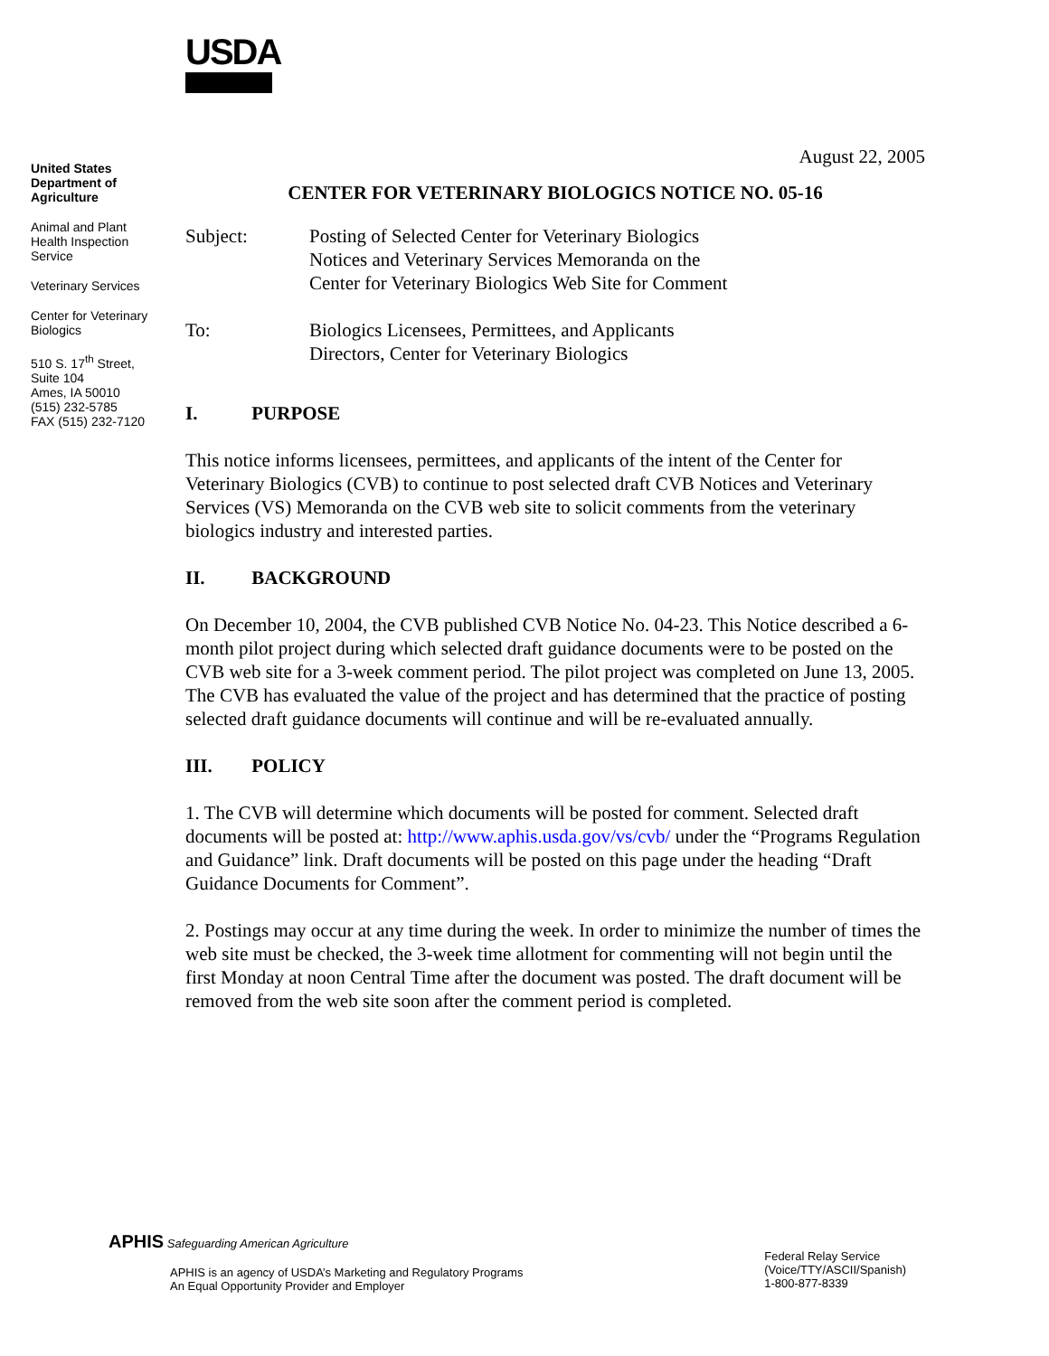USDA
United States
Department of
Agriculture
Animal and Plant
Health Inspection
Service
Veterinary Services
Center for Veterinary
Biologics
510 S. 17<sup>th</sup> Street,
Suite 104
Ames, IA 50010
(515) 232-5785
FAX (515) 232-7120
August 22, 2005
CENTER FOR VETERINARY BIOLOGICS NOTICE NO. 05-16
Subject: Posting of Selected Center for Veterinary Biologics
Notices and Veterinary Services Memoranda on the
Center for Veterinary Biologics Web Site for Comment
To: Biologics Licensees, Permittees, and Applicants
Directors, Center for Veterinary Biologics
I. PURPOSE
This notice informs licensees, permittees, and applicants of the intent of the Center for Veterinary Biologics (CVB) to continue to post selected draft CVB Notices and Veterinary Services (VS) Memoranda on the CVB web site to solicit comments from the veterinary biologics industry and interested parties.
II. BACKGROUND
On December 10, 2004, the CVB published CVB Notice No. 04-23. This Notice described a 6-month pilot project during which selected draft guidance documents were to be posted on the CVB web site for a 3-week comment period. The pilot project was completed on June 13, 2005. The CVB has evaluated the value of the project and has determined that the practice of posting selected draft guidance documents will continue and will be re-evaluated annually.
III. POLICY
1. The CVB will determine which documents will be posted for comment. Selected draft documents will be posted at: http://www.aphis.usda.gov/vs/cvb/ under the “Programs Regulation and Guidance” link. Draft documents will be posted on this page under the heading “Draft Guidance Documents for Comment”.
2. Postings may occur at any time during the week. In order to minimize the number of times the web site must be checked, the 3-week time allotment for commenting will not begin until the first Monday at noon Central Time after the document was posted. The draft document will be removed from the web site soon after the comment period is completed.
APHIS Safeguarding American Agriculture
APHIS is an agency of USDA’s Marketing and Regulatory Programs
An Equal Opportunity Provider and Employer
Federal Relay Service
(Voice/TTY/ASCII/Spanish)
1-800-877-8339